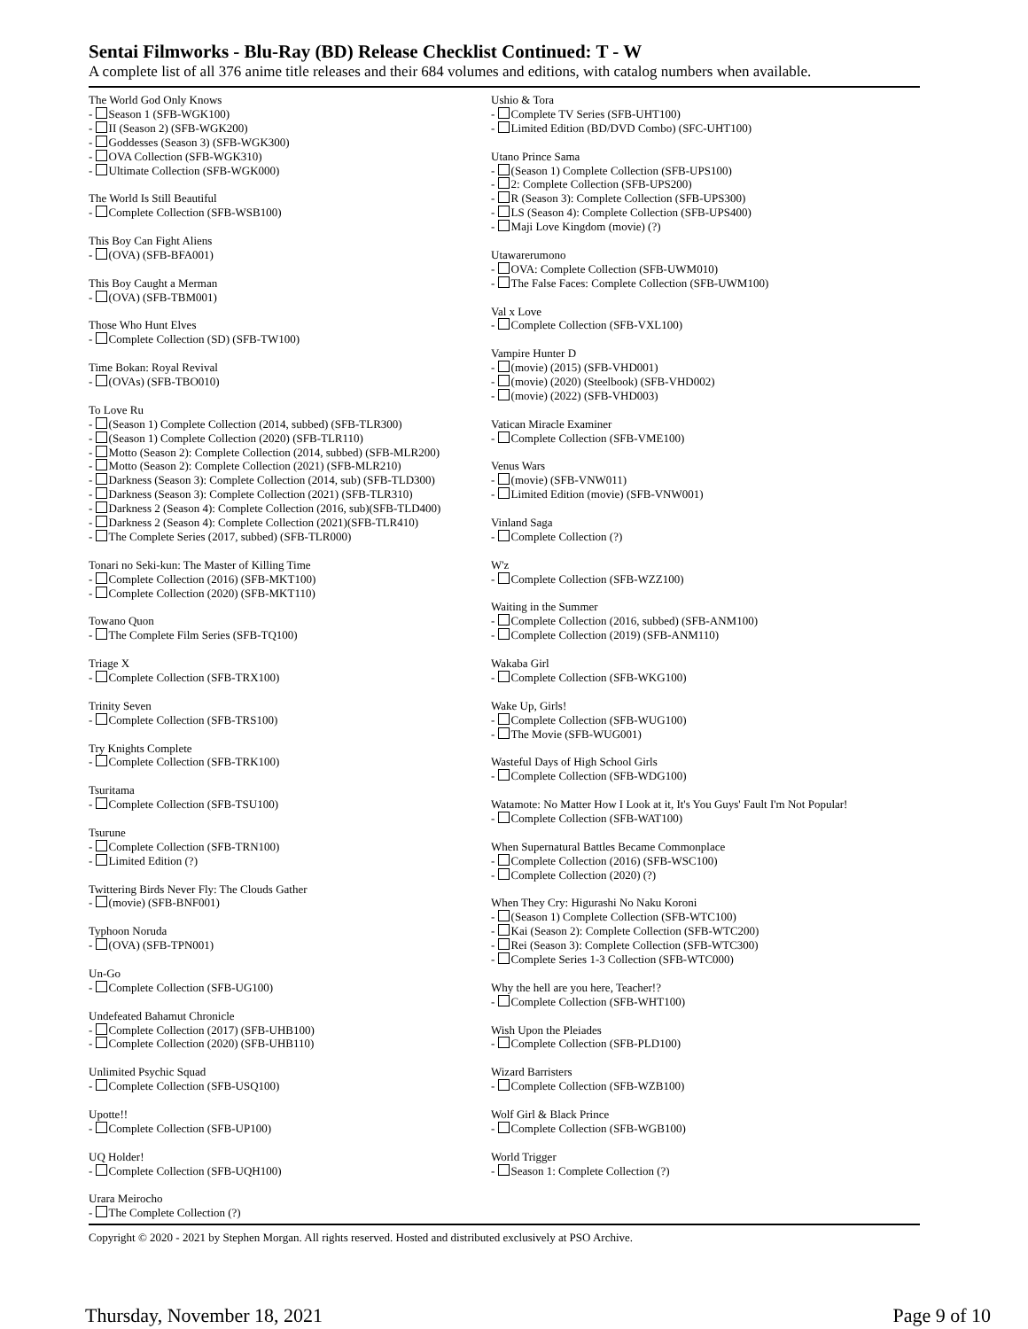Sentai Filmworks - Blu-Ray (BD) Release Checklist Continued: T - W
A complete list of all 376 anime title releases and their 684 volumes and editions, with catalog numbers when available.
The World God Only Knows
- Season 1 (SFB-WGK100)
- II (Season 2) (SFB-WGK200)
- Goddesses (Season 3) (SFB-WGK300)
- OVA Collection (SFB-WGK310)
- Ultimate Collection (SFB-WGK000)
The World Is Still Beautiful
- Complete Collection (SFB-WSB100)
This Boy Can Fight Aliens
- (OVA) (SFB-BFA001)
This Boy Caught a Merman
- (OVA) (SFB-TBM001)
Those Who Hunt Elves
- Complete Collection (SD) (SFB-TW100)
Time Bokan: Royal Revival
- (OVAs) (SFB-TBO010)
To Love Ru
- (Season 1) Complete Collection (2014, subbed) (SFB-TLR300)
- (Season 1) Complete Collection (2020) (SFB-TLR110)
- Motto (Season 2): Complete Collection (2014, subbed) (SFB-MLR200)
- Motto (Season 2): Complete Collection (2021) (SFB-MLR210)
- Darkness (Season 3): Complete Collection (2014, sub) (SFB-TLD300)
- Darkness (Season 3): Complete Collection (2021) (SFB-TLR310)
- Darkness 2 (Season 4): Complete Collection (2016, sub)(SFB-TLD400)
- Darkness 2 (Season 4): Complete Collection (2021)(SFB-TLR410)
- The Complete Series (2017, subbed) (SFB-TLR000)
Tonari no Seki-kun: The Master of Killing Time
- Complete Collection (2016) (SFB-MKT100)
- Complete Collection (2020) (SFB-MKT110)
Towano Quon
- The Complete Film Series (SFB-TQ100)
Triage X
- Complete Collection (SFB-TRX100)
Trinity Seven
- Complete Collection (SFB-TRS100)
Try Knights Complete
- Complete Collection (SFB-TRK100)
Tsuritama
- Complete Collection (SFB-TSU100)
Tsurune
- Complete Collection (SFB-TRN100)
- Limited Edition (?)
Twittering Birds Never Fly: The Clouds Gather
- (movie) (SFB-BNF001)
Typhoon Noruda
- (OVA) (SFB-TPN001)
Un-Go
- Complete Collection (SFB-UG100)
Undefeated Bahamut Chronicle
- Complete Collection (2017) (SFB-UHB100)
- Complete Collection (2020) (SFB-UHB110)
Unlimited Psychic Squad
- Complete Collection (SFB-USQ100)
Upotte!!
- Complete Collection (SFB-UP100)
UQ Holder!
- Complete Collection (SFB-UQH100)
Urara Meirocho
- The Complete Collection (?)
Ushio & Tora
- Complete TV Series (SFB-UHT100)
- Limited Edition (BD/DVD Combo) (SFC-UHT100)
Utano Prince Sama
- (Season 1) Complete Collection (SFB-UPS100)
- 2: Complete Collection (SFB-UPS200)
- R (Season 3): Complete Collection (SFB-UPS300)
- LS (Season 4): Complete Collection (SFB-UPS400)
- Maji Love Kingdom (movie) (?)
Utawarerumono
- OVA: Complete Collection (SFB-UWM010)
- The False Faces: Complete Collection (SFB-UWM100)
Val x Love
- Complete Collection (SFB-VXL100)
Vampire Hunter D
- (movie) (2015) (SFB-VHD001)
- (movie) (2020) (Steelbook) (SFB-VHD002)
- (movie) (2022) (SFB-VHD003)
Vatican Miracle Examiner
- Complete Collection (SFB-VME100)
Venus Wars
- (movie) (SFB-VNW011)
- Limited Edition (movie) (SFB-VNW001)
Vinland Saga
- Complete Collection (?)
W'z
- Complete Collection (SFB-WZZ100)
Waiting in the Summer
- Complete Collection (2016, subbed) (SFB-ANM100)
- Complete Collection (2019) (SFB-ANM110)
Wakaba Girl
- Complete Collection (SFB-WKG100)
Wake Up, Girls!
- Complete Collection (SFB-WUG100)
- The Movie (SFB-WUG001)
Wasteful Days of High School Girls
- Complete Collection (SFB-WDG100)
Watamote: No Matter How I Look at it, It's You Guys' Fault I'm Not Popular!
- Complete Collection (SFB-WAT100)
When Supernatural Battles Became Commonplace
- Complete Collection (2016) (SFB-WSC100)
- Complete Collection (2020) (?)
When They Cry: Higurashi No Naku Koroni
- (Season 1) Complete Collection (SFB-WTC100)
- Kai (Season 2): Complete Collection (SFB-WTC200)
- Rei (Season 3): Complete Collection (SFB-WTC300)
- Complete Series 1-3 Collection (SFB-WTC000)
Why the hell are you here, Teacher!?
- Complete Collection (SFB-WHT100)
Wish Upon the Pleiades
- Complete Collection (SFB-PLD100)
Wizard Barristers
- Complete Collection (SFB-WZB100)
Wolf Girl & Black Prince
- Complete Collection (SFB-WGB100)
World Trigger
- Season 1: Complete Collection (?)
Copyright © 2020 - 2021 by Stephen Morgan. All rights reserved. Hosted and distributed exclusively at PSO Archive.
Thursday, November 18, 2021 Page 9 of 10